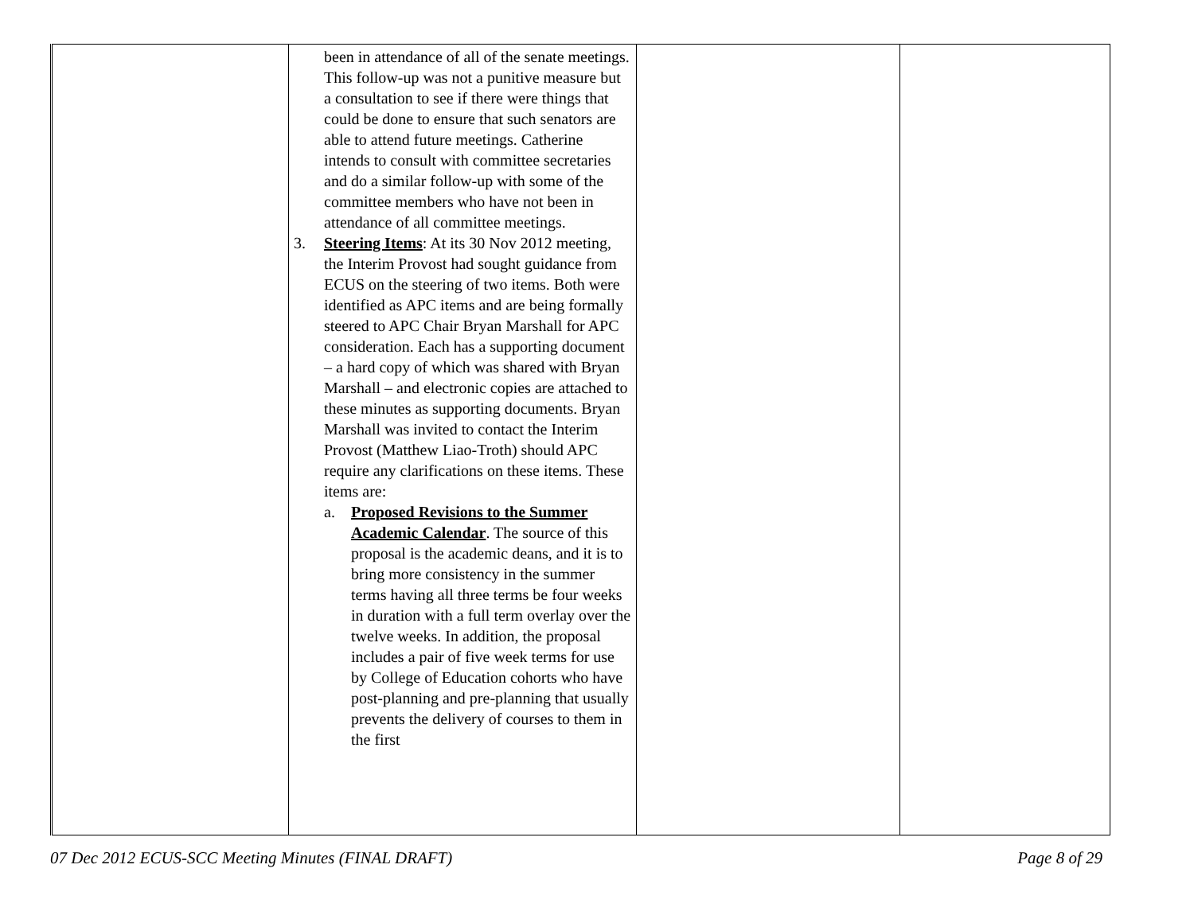| | been in attendance of all of the senate meetings. This follow-up was not a punitive measure but a consultation to see if there were things that could be done to ensure that such senators are able to attend future meetings. Catherine intends to consult with committee secretaries and do a similar follow-up with some of the committee members who have not been in attendance of all committee meetings. 3. Steering Items : At its 30 Nov 2012 meeting, the Interim Provost had sought guidance from ECUS on the steering of two items. Both were identified as APC items and are being formally steered to APC Chair Bryan Marshall for APC consideration. Each has a supporting document – a hard copy of which was shared with Bryan Marshall – and electronic copies are attached to these minutes as supporting documents. Bryan Marshall was invited to contact the Interim Provost (Matthew Liao-Troth) should APC require any clarifications on these items. These items are: a. Proposed Revisions to the Summer Academic Calendar . The source of this proposal is the academic deans, and it is to bring more consistency in the summer terms having all three terms be four weeks in duration with a full term overlay over the twelve weeks. In addition, the proposal includes a pair of five week terms for use by College of Education cohorts who have post-planning and pre-planning that usually prevents the delivery of courses to them in the first | | |
07 Dec 2012 ECUS-SCC Meeting Minutes (FINAL DRAFT) Page 8 of 29